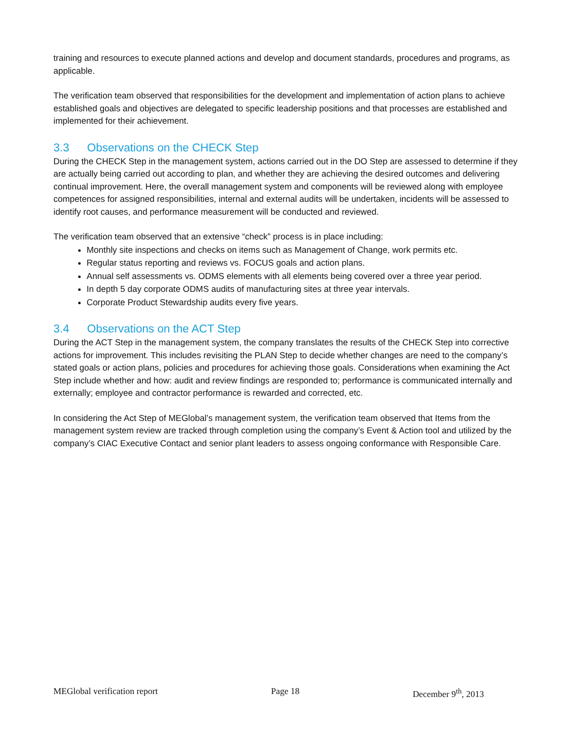training and resources to execute planned actions and develop and document standards, procedures and programs, as applicable.
The verification team observed that responsibilities for the development and implementation of action plans to achieve established goals and objectives are delegated to specific leadership positions and that processes are established and implemented for their achievement.
3.3 Observations on the CHECK Step
During the CHECK Step in the management system, actions carried out in the DO Step are assessed to determine if they are actually being carried out according to plan, and whether they are achieving the desired outcomes and delivering continual improvement. Here, the overall management system and components will be reviewed along with employee competences for assigned responsibilities, internal and external audits will be undertaken, incidents will be assessed to identify root causes, and performance measurement will be conducted and reviewed.
The verification team observed that an extensive “check” process is in place including:
Monthly site inspections and checks on items such as Management of Change, work permits etc.
Regular status reporting and reviews vs. FOCUS goals and action plans.
Annual self assessments vs. ODMS elements with all elements being covered over a three year period.
In depth 5 day corporate ODMS audits of manufacturing sites at three year intervals.
Corporate Product Stewardship audits every five years.
3.4 Observations on the ACT Step
During the ACT Step in the management system, the company translates the results of the CHECK Step into corrective actions for improvement. This includes revisiting the PLAN Step to decide whether changes are need to the company’s stated goals or action plans, policies and procedures for achieving those goals. Considerations when examining the Act Step include whether and how: audit and review findings are responded to; performance is communicated internally and externally; employee and contractor performance is rewarded and corrected, etc.
In considering the Act Step of MEGlobal’s management system, the verification team observed that Items from the management system review are tracked through completion using the company’s Event & Action tool and utilized by the company’s CIAC Executive Contact and senior plant leaders to assess ongoing conformance with Responsible Care.
MEGlobal verification report Page 18 December 9<sup>th</sup>, 2013